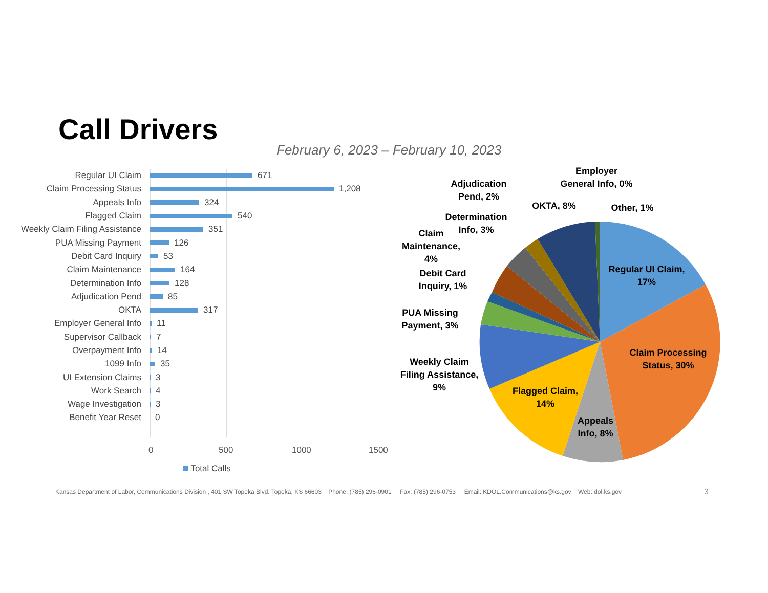Call Drivers
February 6, 2023 – February 10, 2023
Regular UI Claim 671
Claim Processing Status 1,208
Appeals Info 324
Flagged Claim 540
Weekly Claim Filing Assistance 351
PUA Missing Payment 126
Debit Card Inquiry 53
Claim Maintenance 164
Determination Info 128
Adjudication Pend 85
OKTA 317
Employer General Info 11
Supervisor Callback 7
Overpayment Info 14
1099 Info 35
UI Extension Claims 3
Work Search 4
Wage Investigation 3
Benefit Year Reset 0
0 500 1000 1500
Total Calls
Regular UI Claim,
17%
Claim Processing
Status, 30%
Appeals
Info, 8%
Flagged Claim,
14%
Weekly Claim
Filing Assistance,
9%
PUA Missing
Payment, 3%
Debit Card
Inquiry, 1%
Claim
Maintenance,
4%
Determination
Info, 3%
Adjudication
Pend, 2%
OKTA, 8%
Employer
General Info, 0%
Other, 1%
Kansas Department of Labor, Communications Division , 401 SW Topeka Blvd. Topeka, KS 66603 Phone: (785) 296-0901 Fax: (785) 296-0753 Email: KDOL.Communications@ks.gov Web: dol.ks.gov
3